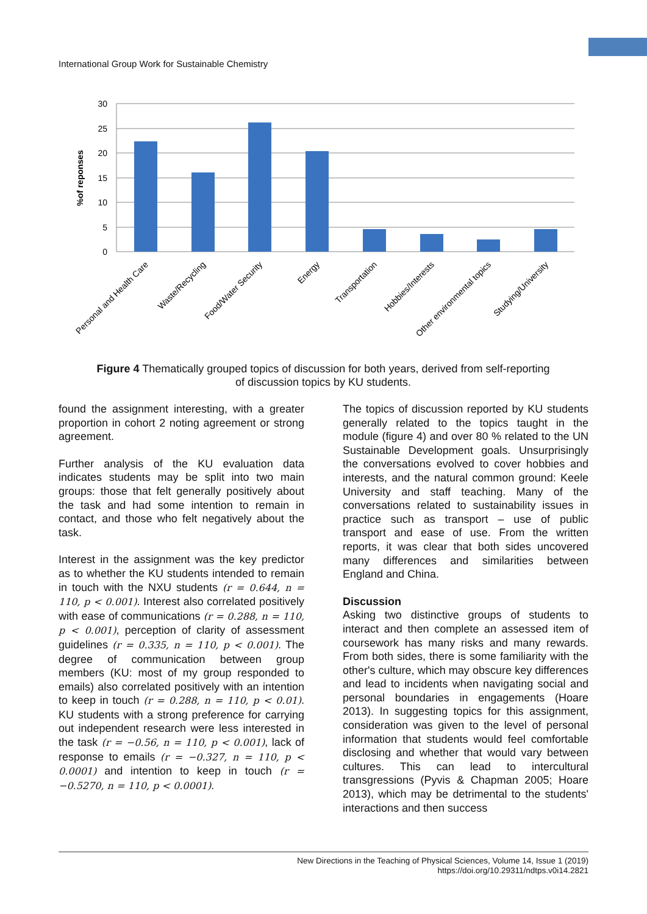International Group Work for Sustainable Chemistry
30
25
20
15
10
5
0
%of reponses
Personal and Health Care
Waste/Recycling
Food/Water Security
Energy
Transportation
Hobbies/Interests
Other environmental topics
Studying/University
Figure 4 Thematically grouped topics of discussion for both years, derived from self-reporting of discussion topics by KU students.
found the assignment interesting, with a greater proportion in cohort 2 noting agreement or strong agreement.
Further analysis of the KU evaluation data indicates students may be split into two main groups: those that felt generally positively about the task and had some intention to remain in contact, and those who felt negatively about the task.
Interest in the assignment was the key predictor as to whether the KU students intended to remain in touch with the NXU students (r = 0.644, n = 110, p < 0.001). Interest also correlated positively with ease of communications (r = 0.288, n = 110, p < 0.001), perception of clarity of assessment guidelines (r = 0.335, n = 110, p < 0.001). The degree of communication between group members (KU: most of my group responded to emails) also correlated positively with an intention to keep in touch (r = 0.288, n = 110, p < 0.01). KU students with a strong preference for carrying out independent research were less interested in the task (r = −0.56, n = 110, p < 0.001), lack of response to emails (r = −0.327, n = 110, p < 0.0001) and intention to keep in touch (r = −0.5270, n = 110, p < 0.0001).
The topics of discussion reported by KU students generally related to the topics taught in the module (figure 4) and over 80 % related to the UN Sustainable Development goals. Unsurprisingly the conversations evolved to cover hobbies and interests, and the natural common ground: Keele University and staff teaching. Many of the conversations related to sustainability issues in practice such as transport – use of public transport and ease of use. From the written reports, it was clear that both sides uncovered many differences and similarities between England and China.
Discussion
Asking two distinctive groups of students to interact and then complete an assessed item of coursework has many risks and many rewards. From both sides, there is some familiarity with the other's culture, which may obscure key differences and lead to incidents when navigating social and personal boundaries in engagements (Hoare 2013). In suggesting topics for this assignment, consideration was given to the level of personal information that students would feel comfortable disclosing and whether that would vary between cultures. This can lead to intercultural transgressions (Pyvis & Chapman 2005; Hoare 2013), which may be detrimental to the students' interactions and then success
New Directions in the Teaching of Physical Sciences, Volume 14, Issue 1 (2019)
https://doi.org/10.29311/ndtps.v0i14.2821